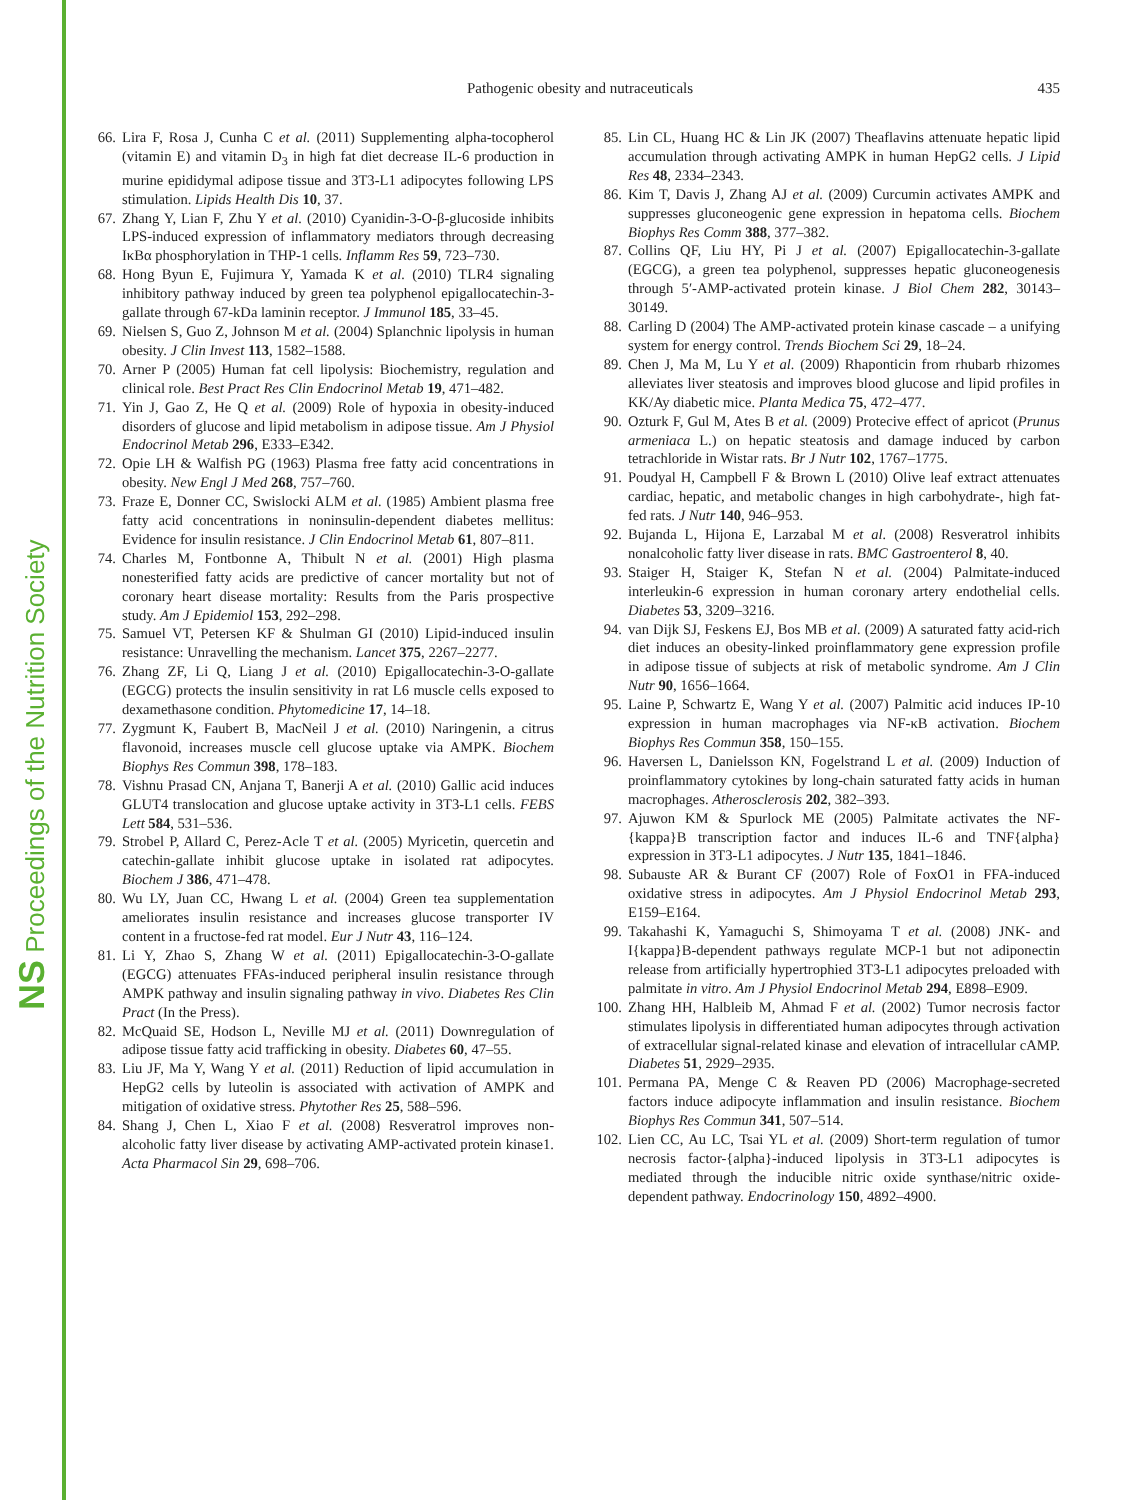NS Proceedings of the Nutrition Society
Pathogenic obesity and nutraceuticals 435
66. Lira F, Rosa J, Cunha C et al. (2011) Supplementing alpha-tocopherol (vitamin E) and vitamin D<sub>3</sub> in high fat diet decrease IL-6 production in murine epididymal adipose tissue and 3T3-L1 adipocytes following LPS stimulation. Lipids Health Dis 10, 37.
67. Zhang Y, Lian F, Zhu Y et al. (2010) Cyanidin-3-O-β-glucoside inhibits LPS-induced expression of inflammatory mediators through decreasing IκBα phosphorylation in THP-1 cells. Inflamm Res 59, 723–730.
68. Hong Byun E, Fujimura Y, Yamada K et al. (2010) TLR4 signaling inhibitory pathway induced by green tea polyphenol epigallocatechin-3-gallate through 67-kDa laminin receptor. J Immunol 185, 33–45.
69. Nielsen S, Guo Z, Johnson M et al. (2004) Splanchnic lipolysis in human obesity. J Clin Invest 113, 1582–1588.
70. Arner P (2005) Human fat cell lipolysis: Biochemistry, regulation and clinical role. Best Pract Res Clin Endocrinol Metab 19, 471–482.
71. Yin J, Gao Z, He Q et al. (2009) Role of hypoxia in obesity-induced disorders of glucose and lipid metabolism in adipose tissue. Am J Physiol Endocrinol Metab 296, E333–E342.
72. Opie LH & Walfish PG (1963) Plasma free fatty acid concentrations in obesity. New Engl J Med 268, 757–760.
73. Fraze E, Donner CC, Swislocki ALM et al. (1985) Ambient plasma free fatty acid concentrations in noninsulin-dependent diabetes mellitus: Evidence for insulin resistance. J Clin Endocrinol Metab 61, 807–811.
74. Charles M, Fontbonne A, Thibult N et al. (2001) High plasma nonesterified fatty acids are predictive of cancer mortality but not of coronary heart disease mortality: Results from the Paris prospective study. Am J Epidemiol 153, 292–298.
75. Samuel VT, Petersen KF & Shulman GI (2010) Lipid-induced insulin resistance: Unravelling the mechanism. Lancet 375, 2267–2277.
76. Zhang ZF, Li Q, Liang J et al. (2010) Epigallocatechin-3-O-gallate (EGCG) protects the insulin sensitivity in rat L6 muscle cells exposed to dexamethasone condition. Phytomedicine 17, 14–18.
77. Zygmunt K, Faubert B, MacNeil J et al. (2010) Naringenin, a citrus flavonoid, increases muscle cell glucose uptake via AMPK. Biochem Biophys Res Commun 398, 178–183.
78. Vishnu Prasad CN, Anjana T, Banerji A et al. (2010) Gallic acid induces GLUT4 translocation and glucose uptake activity in 3T3-L1 cells. FEBS Lett 584, 531–536.
79. Strobel P, Allard C, Perez-Acle T et al. (2005) Myricetin, quercetin and catechin-gallate inhibit glucose uptake in isolated rat adipocytes. Biochem J 386, 471–478.
80. Wu LY, Juan CC, Hwang L et al. (2004) Green tea supplementation ameliorates insulin resistance and increases glucose transporter IV content in a fructose-fed rat model. Eur J Nutr 43, 116–124.
81. Li Y, Zhao S, Zhang W et al. (2011) Epigallocatechin-3-O-gallate (EGCG) attenuates FFAs-induced peripheral insulin resistance through AMPK pathway and insulin signaling pathway in vivo. Diabetes Res Clin Pract (In the Press).
82. McQuaid SE, Hodson L, Neville MJ et al. (2011) Downregulation of adipose tissue fatty acid trafficking in obesity. Diabetes 60, 47–55.
83. Liu JF, Ma Y, Wang Y et al. (2011) Reduction of lipid accumulation in HepG2 cells by luteolin is associated with activation of AMPK and mitigation of oxidative stress. Phytother Res 25, 588–596.
84. Shang J, Chen L, Xiao F et al. (2008) Resveratrol improves non-alcoholic fatty liver disease by activating AMP-activated protein kinase1. Acta Pharmacol Sin 29, 698–706.
85. Lin CL, Huang HC & Lin JK (2007) Theaflavins attenuate hepatic lipid accumulation through activating AMPK in human HepG2 cells. J Lipid Res 48, 2334–2343.
86. Kim T, Davis J, Zhang AJ et al. (2009) Curcumin activates AMPK and suppresses gluconeogenic gene expression in hepatoma cells. Biochem Biophys Res Comm 388, 377–382.
87. Collins QF, Liu HY, Pi J et al. (2007) Epigallocatechin-3-gallate (EGCG), a green tea polyphenol, suppresses hepatic gluconeogenesis through 5′-AMP-activated protein kinase. J Biol Chem 282, 30143–30149.
88. Carling D (2004) The AMP-activated protein kinase cascade – a unifying system for energy control. Trends Biochem Sci 29, 18–24.
89. Chen J, Ma M, Lu Y et al. (2009) Rhaponticin from rhubarb rhizomes alleviates liver steatosis and improves blood glucose and lipid profiles in KK/Ay diabetic mice. Planta Medica 75, 472–477.
90. Ozturk F, Gul M, Ates B et al. (2009) Protecive effect of apricot (Prunus armeniaca L.) on hepatic steatosis and damage induced by carbon tetrachloride in Wistar rats. Br J Nutr 102, 1767–1775.
91. Poudyal H, Campbell F & Brown L (2010) Olive leaf extract attenuates cardiac, hepatic, and metabolic changes in high carbohydrate-, high fat-fed rats. J Nutr 140, 946–953.
92. Bujanda L, Hijona E, Larzabal M et al. (2008) Resveratrol inhibits nonalcoholic fatty liver disease in rats. BMC Gastroenterol 8, 40.
93. Staiger H, Staiger K, Stefan N et al. (2004) Palmitate-induced interleukin-6 expression in human coronary artery endothelial cells. Diabetes 53, 3209–3216.
94. van Dijk SJ, Feskens EJ, Bos MB et al. (2009) A saturated fatty acid-rich diet induces an obesity-linked proinflammatory gene expression profile in adipose tissue of subjects at risk of metabolic syndrome. Am J Clin Nutr 90, 1656–1664.
95. Laine P, Schwartz E, Wang Y et al. (2007) Palmitic acid induces IP-10 expression in human macrophages via NF-κB activation. Biochem Biophys Res Commun 358, 150–155.
96. Haversen L, Danielsson KN, Fogelstrand L et al. (2009) Induction of proinflammatory cytokines by long-chain saturated fatty acids in human macrophages. Atherosclerosis 202, 382–393.
97. Ajuwon KM & Spurlock ME (2005) Palmitate activates the NF-{kappa}B transcription factor and induces IL-6 and TNF{alpha} expression in 3T3-L1 adipocytes. J Nutr 135, 1841–1846.
98. Subauste AR & Burant CF (2007) Role of FoxO1 in FFA-induced oxidative stress in adipocytes. Am J Physiol Endocrinol Metab 293, E159–E164.
99. Takahashi K, Yamaguchi S, Shimoyama T et al. (2008) JNK- and I{kappa}B-dependent pathways regulate MCP-1 but not adiponectin release from artificially hypertrophied 3T3-L1 adipocytes preloaded with palmitate in vitro. Am J Physiol Endocrinol Metab 294, E898–E909.
100. Zhang HH, Halbleib M, Ahmad F et al. (2002) Tumor necrosis factor stimulates lipolysis in differentiated human adipocytes through activation of extracellular signal-related kinase and elevation of intracellular cAMP. Diabetes 51, 2929–2935.
101. Permana PA, Menge C & Reaven PD (2006) Macrophage-secreted factors induce adipocyte inflammation and insulin resistance. Biochem Biophys Res Commun 341, 507–514.
102. Lien CC, Au LC, Tsai YL et al. (2009) Short-term regulation of tumor necrosis factor-{alpha}-induced lipolysis in 3T3-L1 adipocytes is mediated through the inducible nitric oxide synthase/nitric oxide-dependent pathway. Endocrinology 150, 4892–4900.